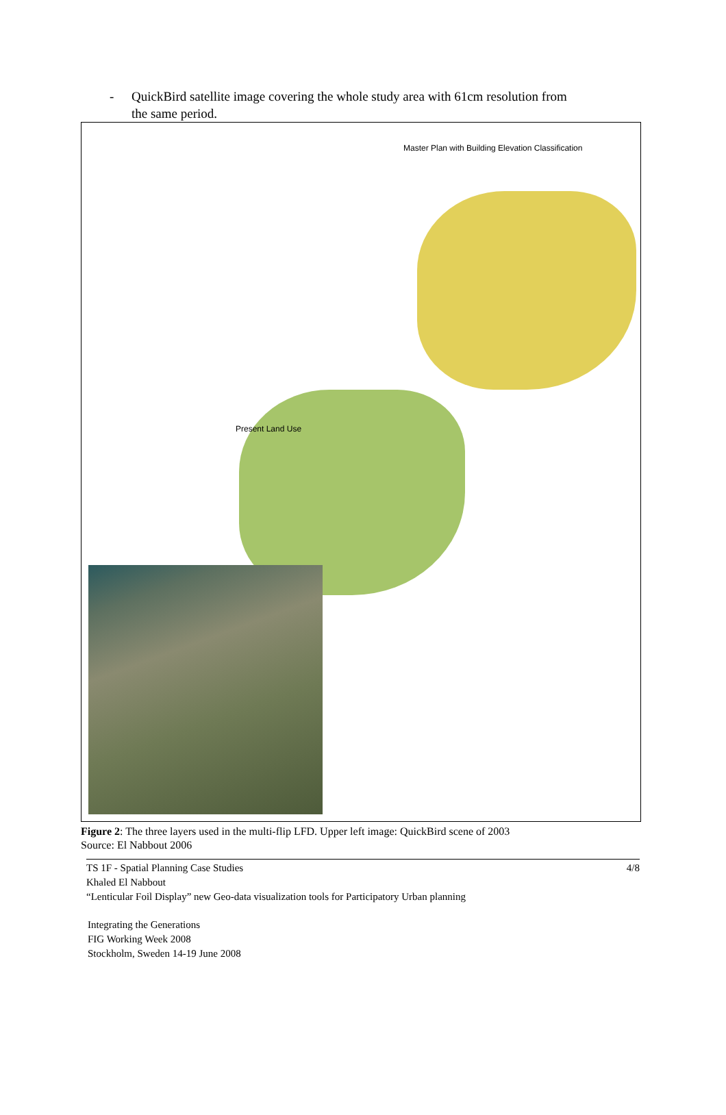- QuickBird satellite image covering the whole study area with 61cm resolution from
the same period.
Master Plan with Building Elevation Classification
Present Land Use
Figure 2: The three layers used in the multi-flip LFD. Upper left image: QuickBird scene of 2003
Source: El Nabbout 2006
TS 1F - Spatial Planning Case Studies
Khaled El Nabbout
“Lenticular Foil Display” new Geo-data visualization tools for Participatory Urban planning
4/8
Integrating the Generations
FIG Working Week 2008
Stockholm, Sweden 14-19 June 2008